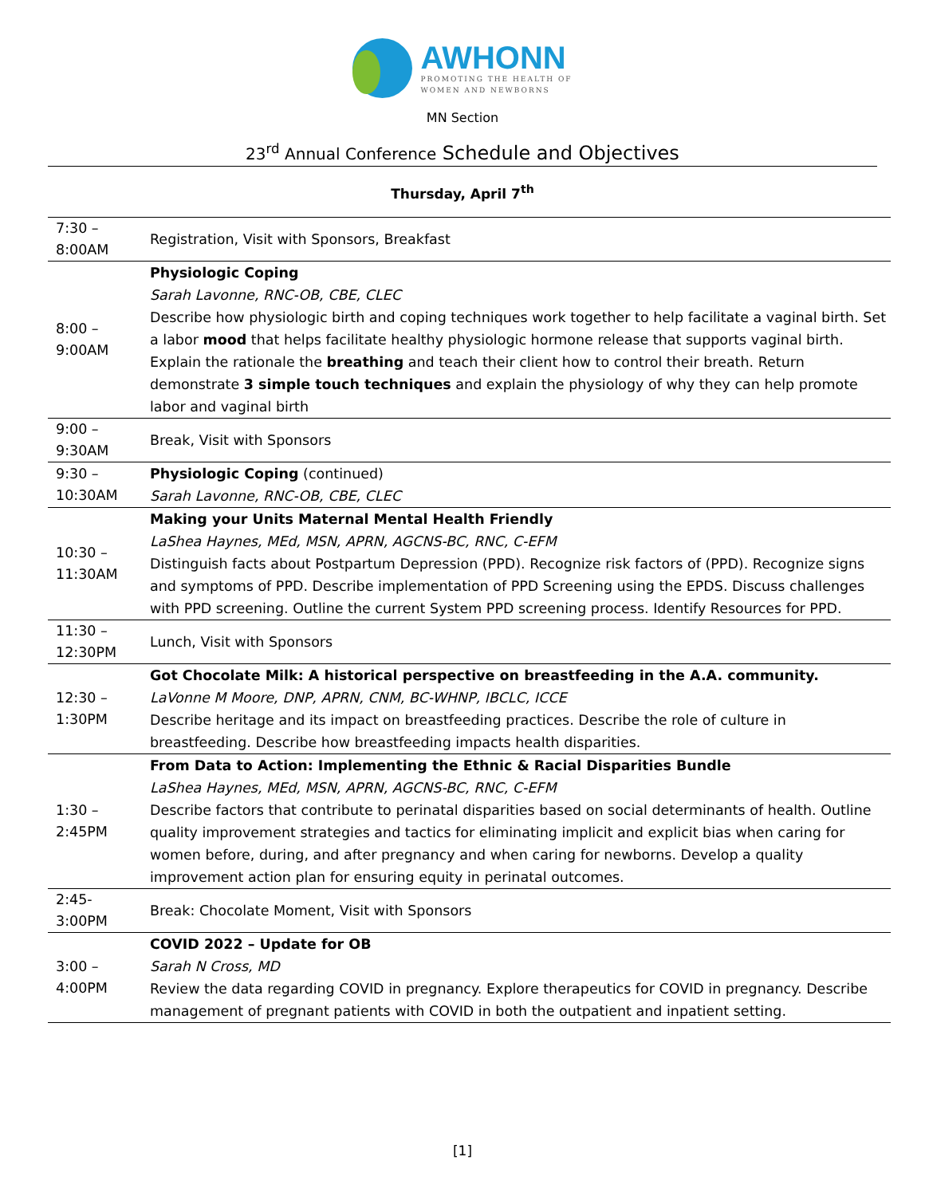AWHONN
PROMOTING THE HEALTH OF
WOMEN AND NEWBORNS
MN Section
23<sup>rd</sup> Annual Conference Schedule and Objectives
Thursday, April 7<sup>th</sup>
| 7:30 – 8:00AM | Registration, Visit with Sponsors, Breakfast |
| 8:00 – 9:00AM | Physiologic Coping Sarah Lavonne, RNC-OB, CBE, CLEC Describe how physiologic birth and coping techniques work together to help facilitate a vaginal birth. Set a labor mood that helps facilitate healthy physiologic hormone release that supports vaginal birth. Explain the rationale the breathing and teach their client how to control their breath. Return demonstrate 3 simple touch techniques and explain the physiology of why they can help promote labor and vaginal birth |
| 9:00 – 9:30AM | Break, Visit with Sponsors |
| 9:30 – 10:30AM | Physiologic Coping (continued) Sarah Lavonne, RNC-OB, CBE, CLEC |
| 10:30 – 11:30AM | Making your Units Maternal Mental Health Friendly LaShea Haynes, MEd, MSN, APRN, AGCNS-BC, RNC, C-EFM Distinguish facts about Postpartum Depression (PPD). Recognize risk factors of (PPD). Recognize signs and symptoms of PPD. Describe implementation of PPD Screening using the EPDS. Discuss challenges with PPD screening. Outline the current System PPD screening process. Identify Resources for PPD. |
| 11:30 – 12:30PM | Lunch, Visit with Sponsors |
| 12:30 – 1:30PM | Got Chocolate Milk: A historical perspective on breastfeeding in the A.A. community. LaVonne M Moore, DNP, APRN, CNM, BC-WHNP, IBCLC, ICCE Describe heritage and its impact on breastfeeding practices. Describe the role of culture in breastfeeding. Describe how breastfeeding impacts health disparities. |
| 1:30 – 2:45PM | From Data to Action: Implementing the Ethnic & Racial Disparities Bundle LaShea Haynes, MEd, MSN, APRN, AGCNS-BC, RNC, C-EFM Describe factors that contribute to perinatal disparities based on social determinants of health. Outline quality improvement strategies and tactics for eliminating implicit and explicit bias when caring for women before, during, and after pregnancy and when caring for newborns. Develop a quality improvement action plan for ensuring equity in perinatal outcomes. |
| 2:45- 3:00PM | Break: Chocolate Moment, Visit with Sponsors |
| 3:00 – 4:00PM | COVID 2022 – Update for OB Sarah N Cross, MD Review the data regarding COVID in pregnancy. Explore therapeutics for COVID in pregnancy. Describe management of pregnant patients with COVID in both the outpatient and inpatient setting. |
[1]